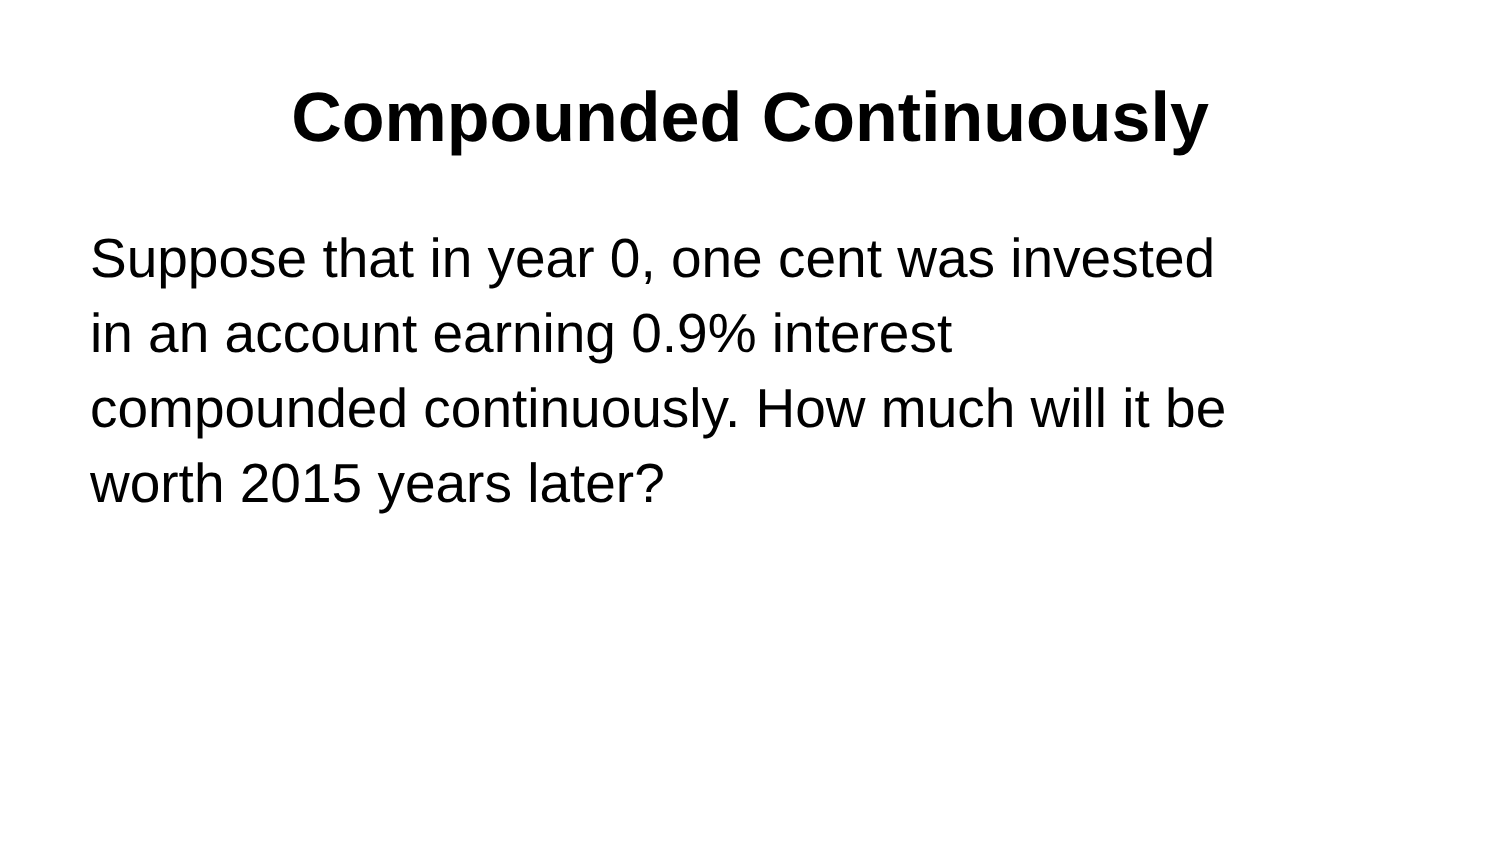Compounded Continuously
Suppose that in year 0, one cent was invested
in an account earning 0.9% interest
compounded continuously. How much will it be
worth 2015 years later?